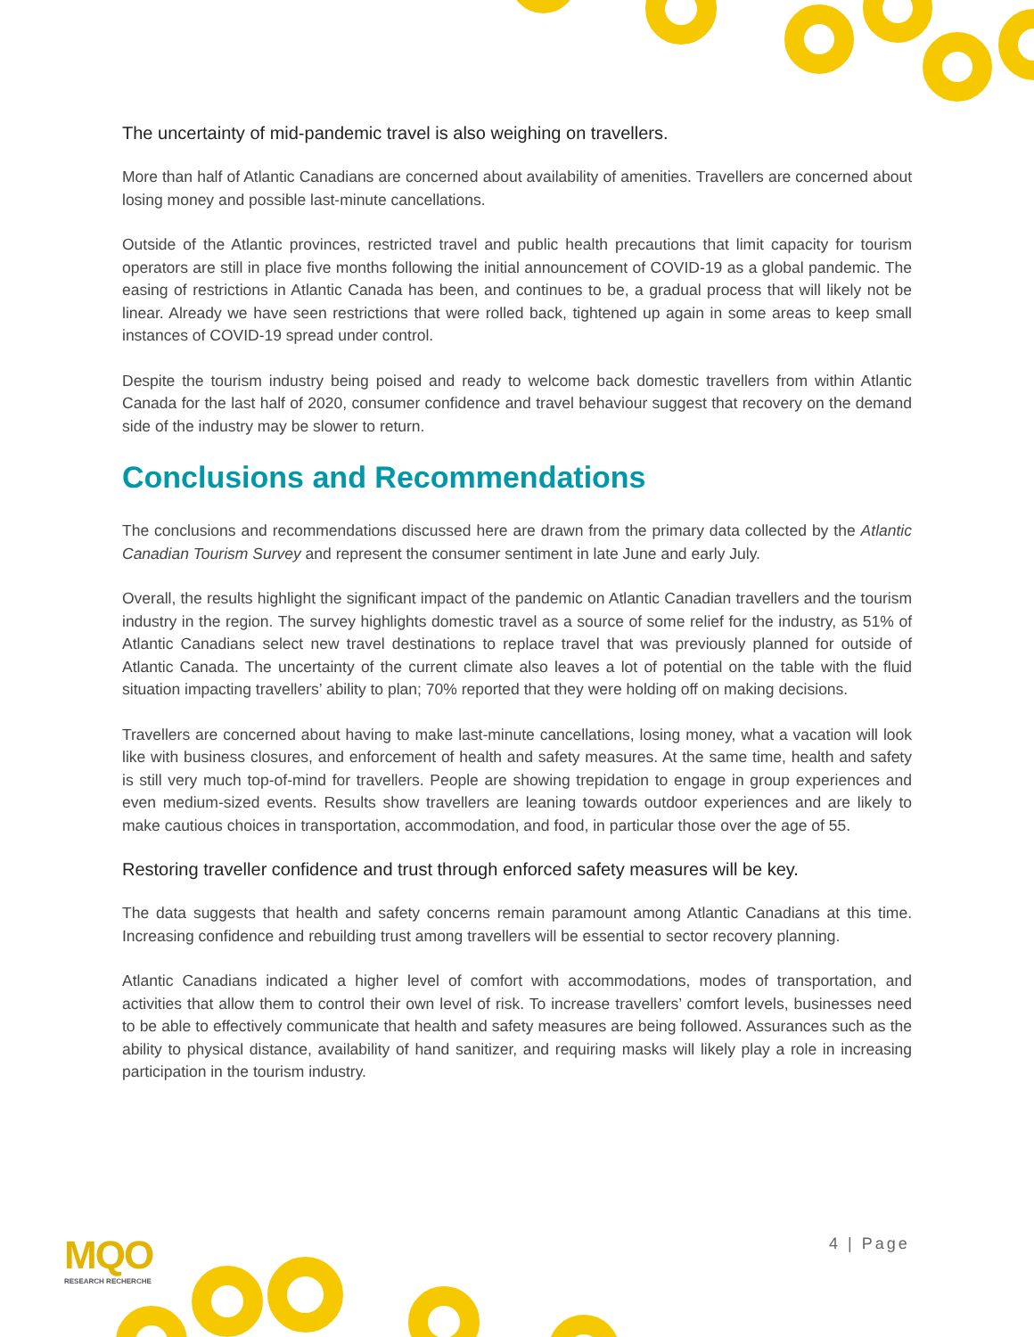The uncertainty of mid-pandemic travel is also weighing on travellers.
More than half of Atlantic Canadians are concerned about availability of amenities. Travellers are concerned about losing money and possible last-minute cancellations.
Outside of the Atlantic provinces, restricted travel and public health precautions that limit capacity for tourism operators are still in place five months following the initial announcement of COVID-19 as a global pandemic. The easing of restrictions in Atlantic Canada has been, and continues to be, a gradual process that will likely not be linear. Already we have seen restrictions that were rolled back, tightened up again in some areas to keep small instances of COVID-19 spread under control.
Despite the tourism industry being poised and ready to welcome back domestic travellers from within Atlantic Canada for the last half of 2020, consumer confidence and travel behaviour suggest that recovery on the demand side of the industry may be slower to return.
Conclusions and Recommendations
The conclusions and recommendations discussed here are drawn from the primary data collected by the Atlantic Canadian Tourism Survey and represent the consumer sentiment in late June and early July.
Overall, the results highlight the significant impact of the pandemic on Atlantic Canadian travellers and the tourism industry in the region. The survey highlights domestic travel as a source of some relief for the industry, as 51% of Atlantic Canadians select new travel destinations to replace travel that was previously planned for outside of Atlantic Canada. The uncertainty of the current climate also leaves a lot of potential on the table with the fluid situation impacting travellers’ ability to plan; 70% reported that they were holding off on making decisions.
Travellers are concerned about having to make last-minute cancellations, losing money, what a vacation will look like with business closures, and enforcement of health and safety measures. At the same time, health and safety is still very much top-of-mind for travellers. People are showing trepidation to engage in group experiences and even medium-sized events. Results show travellers are leaning towards outdoor experiences and are likely to make cautious choices in transportation, accommodation, and food, in particular those over the age of 55.
Restoring traveller confidence and trust through enforced safety measures will be key.
The data suggests that health and safety concerns remain paramount among Atlantic Canadians at this time. Increasing confidence and rebuilding trust among travellers will be essential to sector recovery planning.
Atlantic Canadians indicated a higher level of comfort with accommodations, modes of transportation, and activities that allow them to control their own level of risk. To increase travellers’ comfort levels, businesses need to be able to effectively communicate that health and safety measures are being followed. Assurances such as the ability to physical distance, availability of hand sanitizer, and requiring masks will likely play a role in increasing participation in the tourism industry.
MQO
RESEARCH RECHERCHE
4 | Page